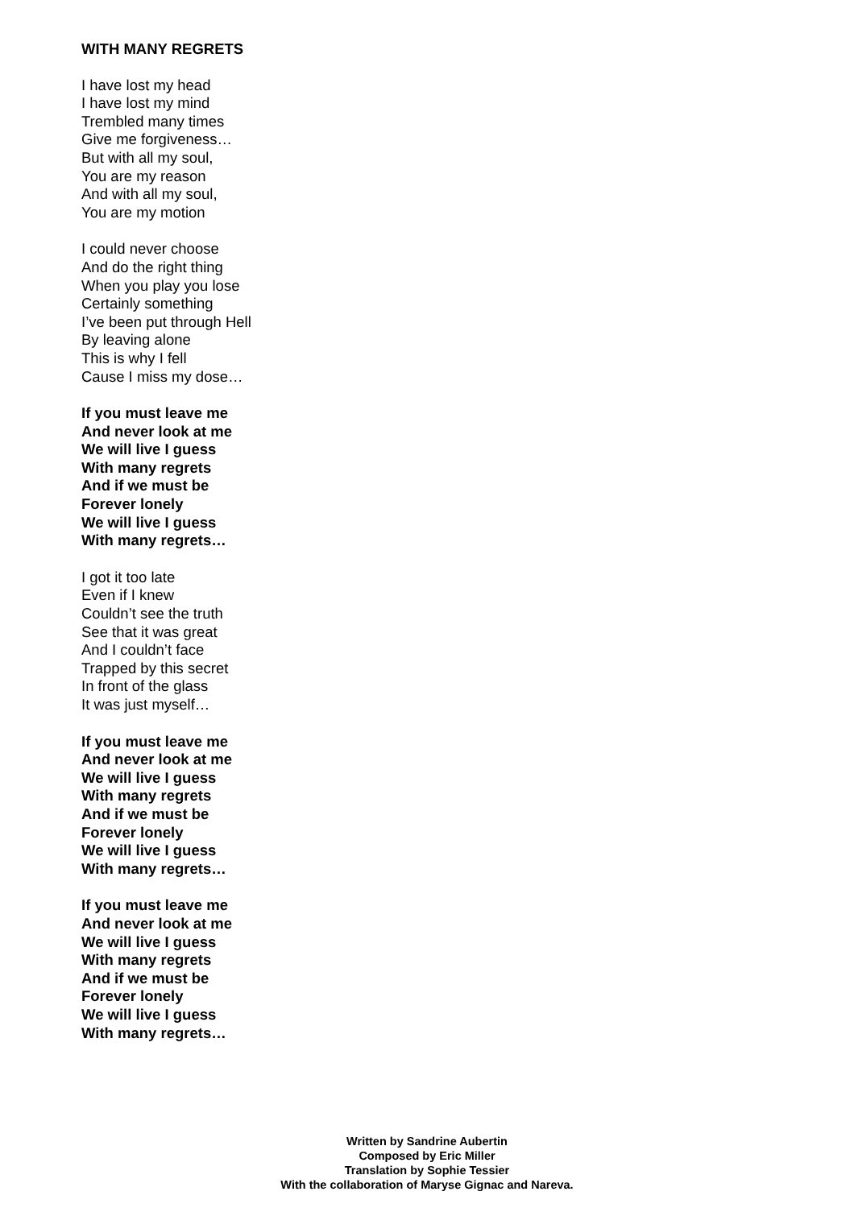WITH MANY REGRETS
I have lost my head
I have lost my mind
Trembled many times
Give me forgiveness…
But with all my soul,
You are my reason
And with all my soul,
You are my motion
I could never choose
And do the right thing
When you play you lose
Certainly something
I’ve been put through Hell
By leaving alone
This is why I fell
Cause I miss my dose…
If you must leave me
And never look at me
We will live I guess
With many regrets
And if we must be
Forever lonely
We will live I guess
With many regrets…
I got it too late
Even if I knew
Couldn’t see the truth
See that it was great
And I couldn’t face
Trapped by this secret
In front of the glass
It was just myself…
If you must leave me
And never look at me
We will live I guess
With many regrets
And if we must be
Forever lonely
We will live I guess
With many regrets…
If you must leave me
And never look at me
We will live I guess
With many regrets
And if we must be
Forever lonely
We will live I guess
With many regrets…
Written by Sandrine Aubertin
Composed by Eric Miller
Translation by Sophie Tessier
With the collaboration of Maryse Gignac and Nareva.